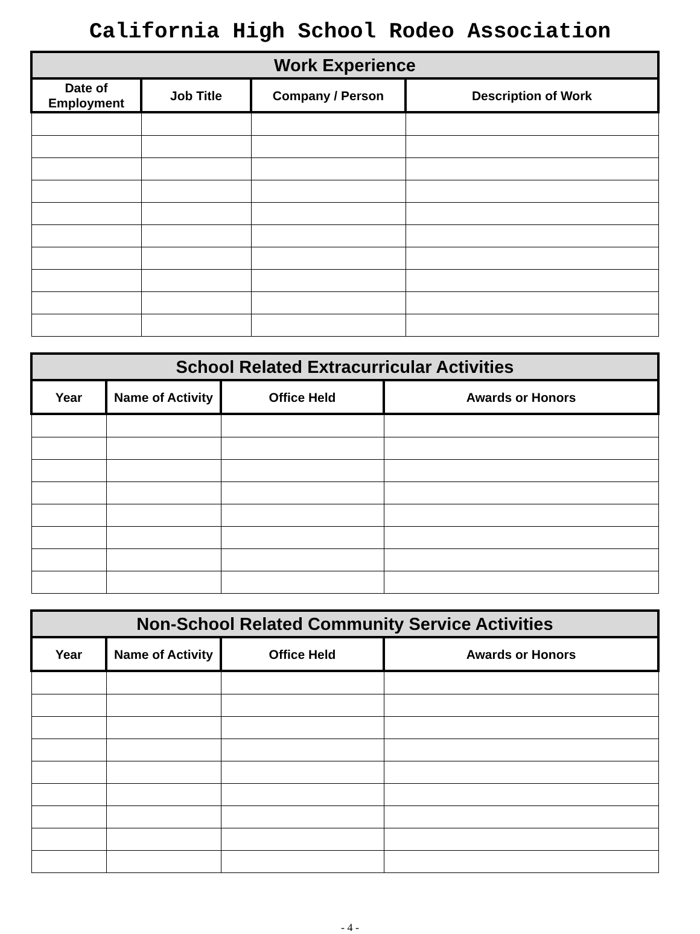California High School Rodeo Association
| Work Experience | | | |
| --- | --- | --- | --- |
| Date of Employment | Job Title | Company / Person | Description of Work |
| School Related Extracurricular Activities | | | |
| --- | --- | --- | --- |
| Year | Name of Activity | Office Held | Awards or Honors |
| Non-School Related Community Service Activities | | | |
| --- | --- | --- | --- |
| Year | Name of Activity | Office Held | Awards or Honors |
- 4 -